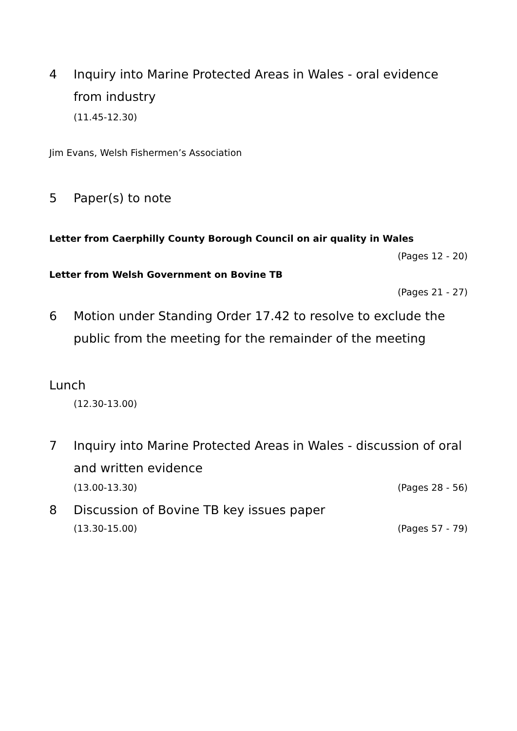4 Inquiry into Marine Protected Areas in Wales - oral evidence from industry
(11.45-12.30)
Jim Evans, Welsh Fishermen’s Association
5 Paper(s) to note
Letter from Caerphilly County Borough Council on air quality in Wales
(Pages 12 - 20)
Letter from Welsh Government on Bovine TB
(Pages 21 - 27)
6 Motion under Standing Order 17.42 to resolve to exclude the public from the meeting for the remainder of the meeting
Lunch
(12.30-13.00)
7 Inquiry into Marine Protected Areas in Wales - discussion of oral and written evidence
(13.00-13.30) (Pages 28 - 56)
8 Discussion of Bovine TB key issues paper
(13.30-15.00) (Pages 57 - 79)